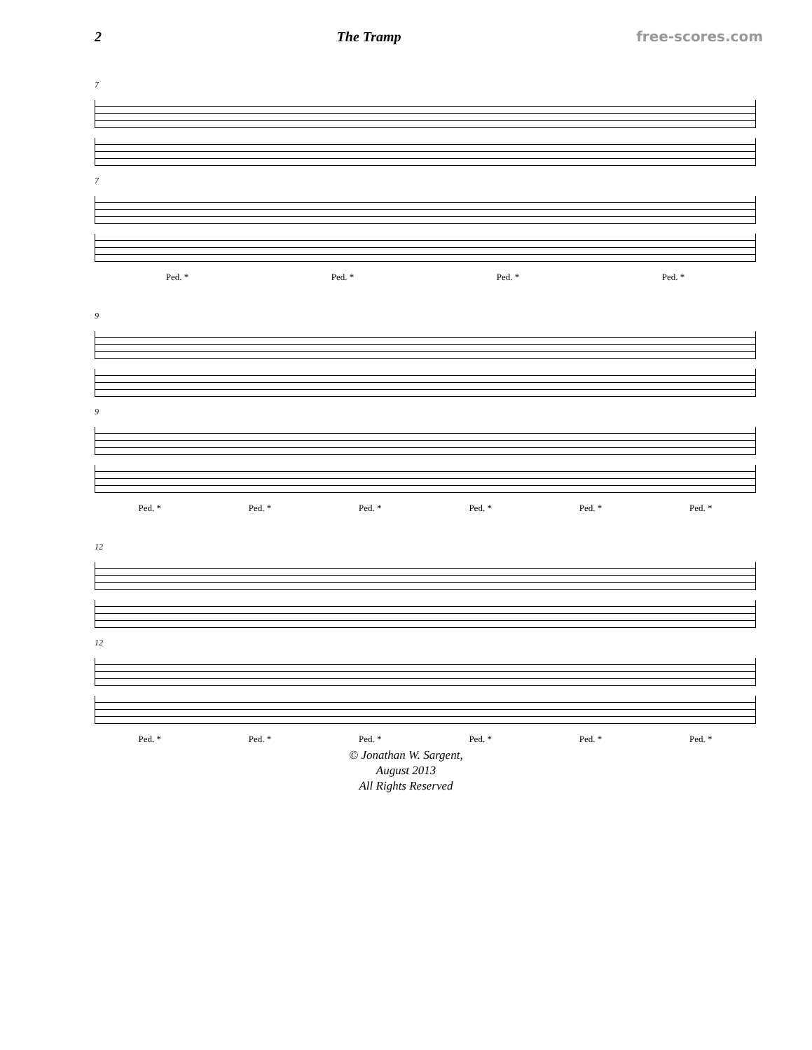2 The Tramp free-scores.com
7
7
Ped. * Ped. * Ped. * Ped. *
9
9
Ped. * Ped. * Ped. * Ped. * Ped. * Ped. *
12
12
Ped. * Ped. * Ped. * Ped. * Ped. * Ped. *
© Jonathan W. Sargent,
August 2013
All Rights Reserved